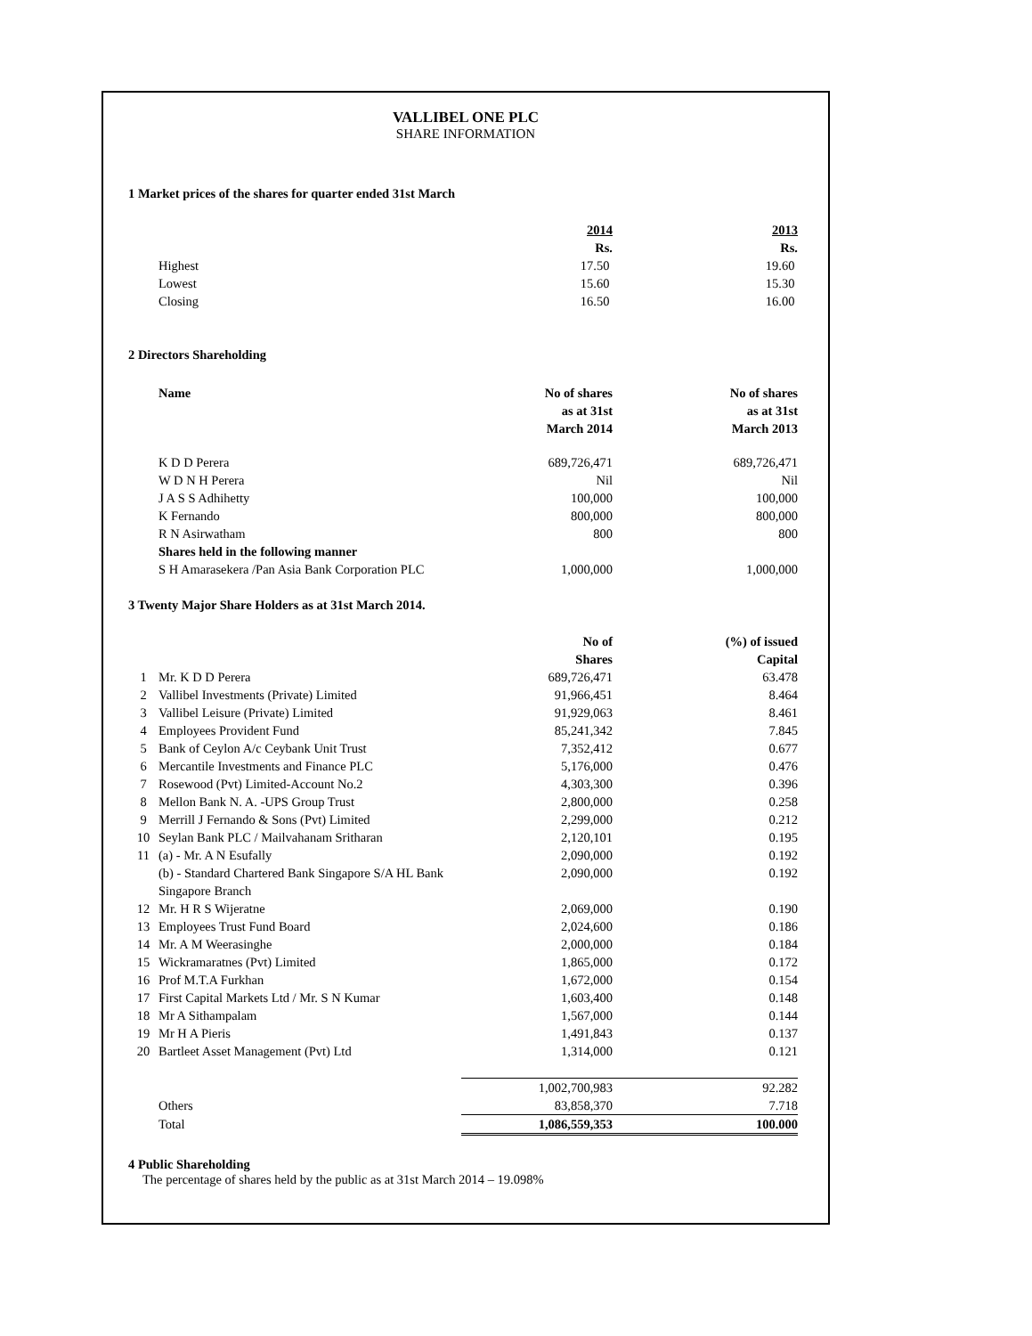VALLIBEL ONE PLC
SHARE INFORMATION
1 Market prices of the shares for quarter ended 31st March
| | | 2014 Rs. | 2013 Rs. |
| | Highest | 17.50 | 19.60 |
| | Lowest | 15.60 | 15.30 |
| | Closing | 16.50 | 16.00 |
2 Directors Shareholding
| | Name | No of shares as at 31st March 2014 | No of shares as at 31st March 2013 |
| | K D D Perera | 689,726,471 | 689,726,471 |
| | W D N H Perera | Nil | Nil |
| | J A S S Adhihetty | 100,000 | 100,000 |
| | K Fernando | 800,000 | 800,000 |
| | R N Asirwatham | 800 | 800 |
| | Shares held in the following manner | | |
| | S H Amarasekera /Pan Asia Bank Corporation PLC | 1,000,000 | 1,000,000 |
3 Twenty Major Share Holders as at 31st March 2014.
| | | No of Shares | (%) of issued Capital |
| 1 | Mr. K D D Perera | 689,726,471 | 63.478 |
| 2 | Vallibel Investments (Private) Limited | 91,966,451 | 8.464 |
| 3 | Vallibel Leisure (Private) Limited | 91,929,063 | 8.461 |
| 4 | Employees Provident Fund | 85,241,342 | 7.845 |
| 5 | Bank of Ceylon A/c Ceybank Unit Trust | 7,352,412 | 0.677 |
| 6 | Mercantile Investments and Finance PLC | 5,176,000 | 0.476 |
| 7 | Rosewood (Pvt) Limited-Account No.2 | 4,303,300 | 0.396 |
| 8 | Mellon Bank N. A. -UPS Group Trust | 2,800,000 | 0.258 |
| 9 | Merrill J Fernando & Sons (Pvt) Limited | 2,299,000 | 0.212 |
| 10 | Seylan Bank PLC / Mailvahanam Sritharan | 2,120,101 | 0.195 |
| 11 | (a) - Mr. A N Esufally | 2,090,000 | 0.192 |
| | (b) - Standard Chartered Bank Singapore S/A HL Bank Singapore Branch | 2,090,000 | 0.192 |
| 12 | Mr. H R S Wijeratne | 2,069,000 | 0.190 |
| 13 | Employees Trust Fund Board | 2,024,600 | 0.186 |
| 14 | Mr. A M Weerasinghe | 2,000,000 | 0.184 |
| 15 | Wickramaratnes (Pvt) Limited | 1,865,000 | 0.172 |
| 16 | Prof M.T.A Furkhan | 1,672,000 | 0.154 |
| 17 | First Capital Markets Ltd / Mr. S N Kumar | 1,603,400 | 0.148 |
| 18 | Mr A Sithampalam | 1,567,000 | 0.144 |
| 19 | Mr H A Pieris | 1,491,843 | 0.137 |
| 20 | Bartleet Asset Management (Pvt) Ltd | 1,314,000 | 0.121 |
| | | 1,002,700,983 | 92.282 |
| | Others | 83,858,370 | 7.718 |
| | Total | 1,086,559,353 | 100.000 |
4 Public Shareholding
The percentage of shares held by the public as at 31st March 2014 – 19.098%